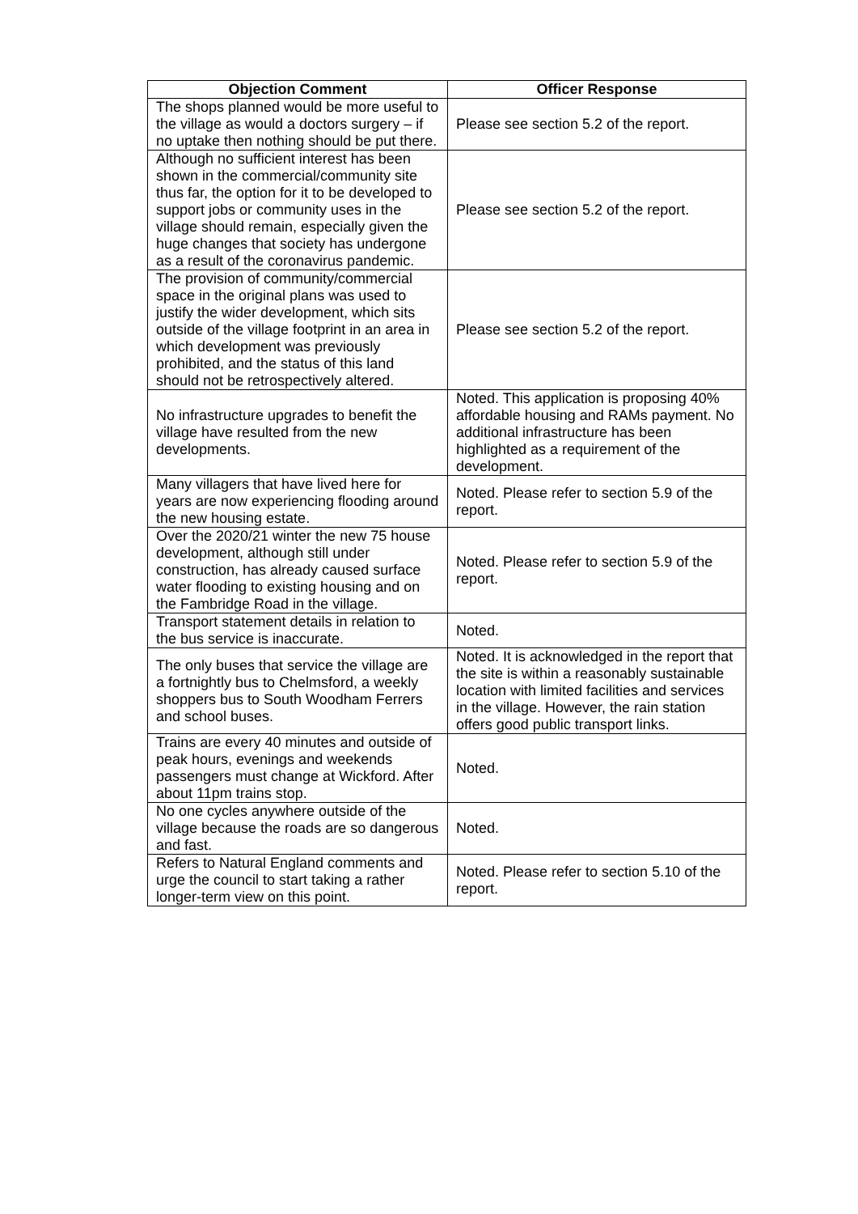| Objection Comment | Officer Response |
| --- | --- |
| The shops planned would be more useful to the village as would a doctors surgery – if no uptake then nothing should be put there. | Please see section 5.2 of the report. |
| Although no sufficient interest has been shown in the commercial/community site thus far, the option for it to be developed to support jobs or community uses in the village should remain, especially given the huge changes that society has undergone as a result of the coronavirus pandemic. | Please see section 5.2 of the report. |
| The provision of community/commercial space in the original plans was used to justify the wider development, which sits outside of the village footprint in an area in which development was previously prohibited, and the status of this land should not be retrospectively altered. | Please see section 5.2 of the report. |
| No infrastructure upgrades to benefit the village have resulted from the new developments. | Noted. This application is proposing 40% affordable housing and RAMs payment. No additional infrastructure has been highlighted as a requirement of the development. |
| Many villagers that have lived here for years are now experiencing flooding around the new housing estate. | Noted. Please refer to section 5.9 of the report. |
| Over the 2020/21 winter the new 75 house development, although still under construction, has already caused surface water flooding to existing housing and on the Fambridge Road in the village. | Noted. Please refer to section 5.9 of the report. |
| Transport statement details in relation to the bus service is inaccurate. | Noted. |
| The only buses that service the village are a fortnightly bus to Chelmsford, a weekly shoppers bus to South Woodham Ferrers and school buses. | Noted. It is acknowledged in the report that the site is within a reasonably sustainable location with limited facilities and services in the village. However, the rain station offers good public transport links. |
| Trains are every 40 minutes and outside of peak hours, evenings and weekends passengers must change at Wickford. After about 11pm trains stop. | Noted. |
| No one cycles anywhere outside of the village because the roads are so dangerous and fast. | Noted. |
| Refers to Natural England comments and urge the council to start taking a rather longer-term view on this point. | Noted. Please refer to section 5.10 of the report. |